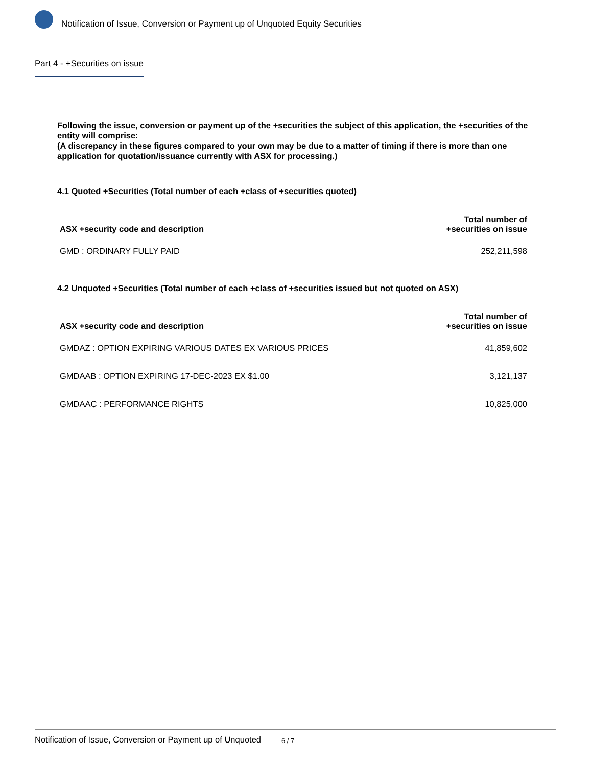Notification of Issue, Conversion or Payment up of Unquoted Equity Securities
Part 4 - +Securities on issue
Following the issue, conversion or payment up of the +securities the subject of this application, the +securities of the entity will comprise:
(A discrepancy in these figures compared to your own may be due to a matter of timing if there is more than one application for quotation/issuance currently with ASX for processing.)
4.1 Quoted +Securities (Total number of each +class of +securities quoted)
| ASX +security code and description | Total number of +securities on issue |
| --- | --- |
| GMD : ORDINARY FULLY PAID | 252,211,598 |
4.2 Unquoted +Securities (Total number of each +class of +securities issued but not quoted on ASX)
| ASX +security code and description | Total number of +securities on issue |
| --- | --- |
| GMDAZ : OPTION EXPIRING VARIOUS DATES EX VARIOUS PRICES | 41,859,602 |
| GMDAAB : OPTION EXPIRING 17-DEC-2023 EX $1.00 | 3,121,137 |
| GMDAAC : PERFORMANCE RIGHTS | 10,825,000 |
Notification of Issue, Conversion or Payment up of Unquoted 6 / 7